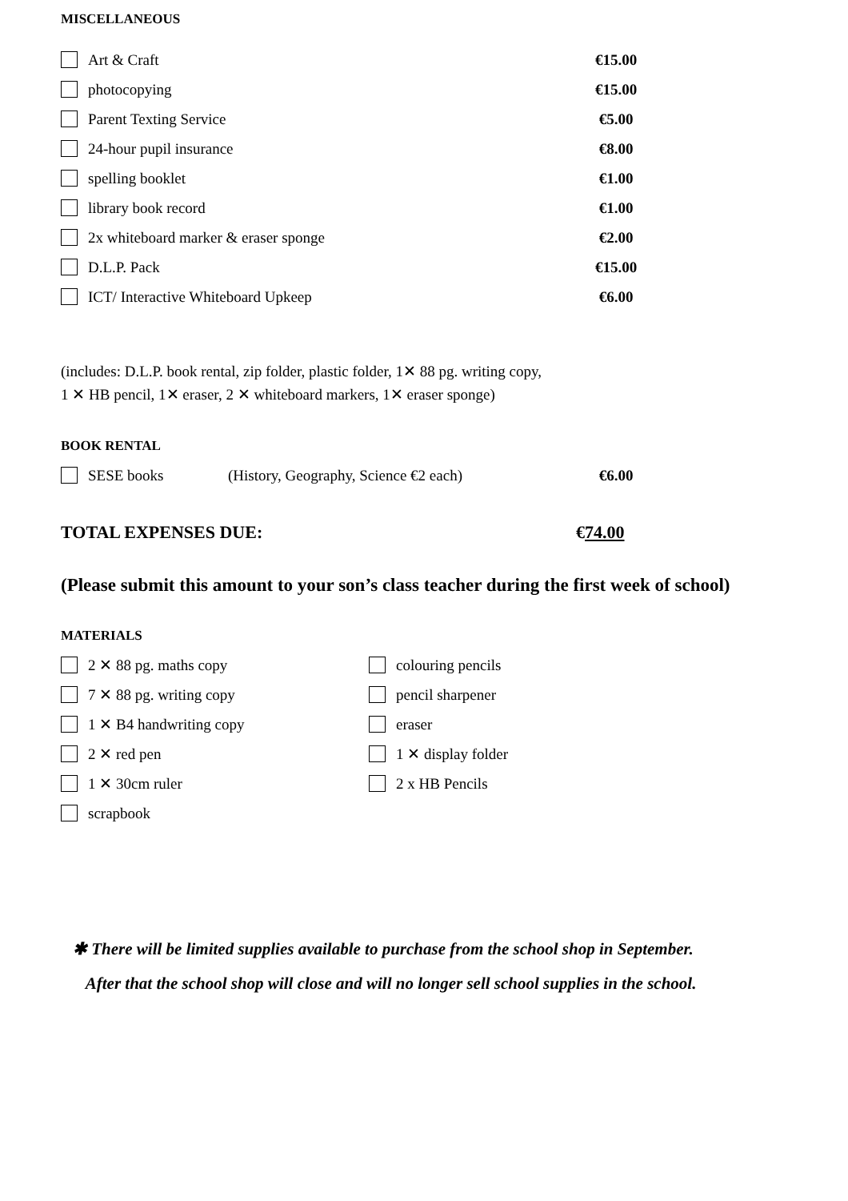MISCELLANEOUS
Art & Craft €15.00
photocopying €15.00
Parent Texting Service €5.00
24-hour pupil insurance €8.00
spelling booklet €1.00
library book record €1.00
2x whiteboard marker & eraser sponge €2.00
D.L.P. Pack €15.00
ICT/ Interactive Whiteboard Upkeep €6.00
(includes: D.L.P. book rental, zip folder, plastic folder, 1✕ 88 pg. writing copy,
1 ✕ HB pencil, 1✕ eraser, 2 ✕ whiteboard markers, 1✕ eraser sponge)
BOOK RENTAL
SESE books (History, Geography, Science €2 each) €6.00
TOTAL EXPENSES DUE: €74.00
(Please submit this amount to your son’s class teacher during the first week of school)
MATERIALS
2 ✕ 88 pg. maths copy
7 ✕ 88 pg. writing copy
1 ✕ B4 handwriting copy
2 ✕ red pen
1 ✕ 30cm ruler
scrapbook
colouring pencils
pencil sharpener
eraser
1 ✕ display folder
2 x HB Pencils
✱ There will be limited supplies available to purchase from the school shop in September.
After that the school shop will close and will no longer sell school supplies in the school.